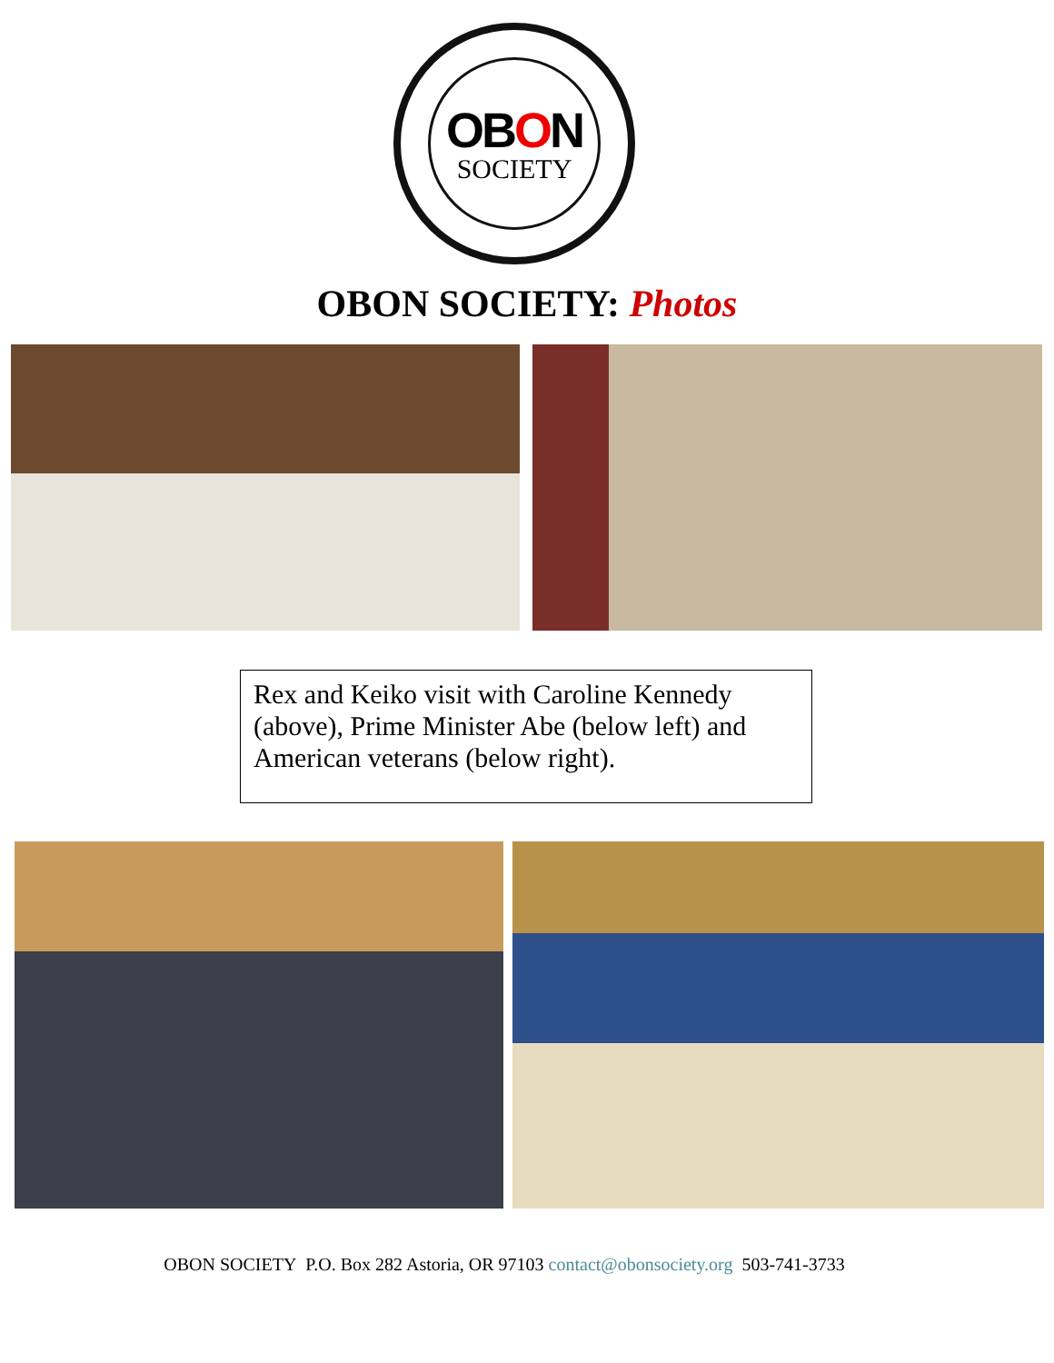OBON
SOCIETY
OBON SOCIETY: Photos
Rex and Keiko visit with Caroline Kennedy (above), Prime Minister Abe (below left) and American veterans (below right).
OBON SOCIETY P.O. Box 282 Astoria, OR 97103 contact@obonsociety.org 503-741-3733